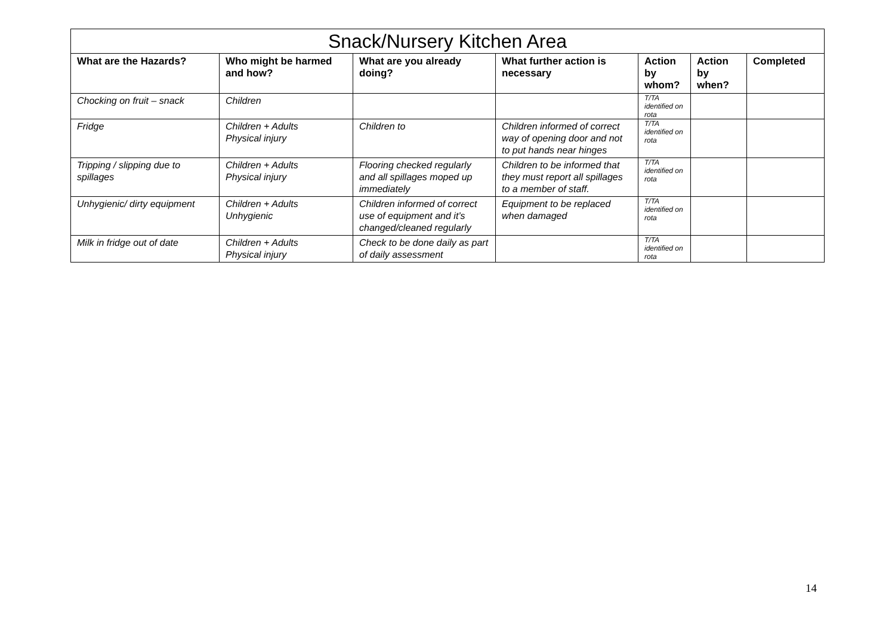| Snack/Nursery Kitchen Area | | | | | | |
| --- | --- | --- | --- | --- | --- | --- |
| What are the Hazards? | Who might be harmed and how? | What are you already doing? | What further action is necessary | Action by whom? | Action by when? | Completed |
| Chocking on fruit – snack | Children | | | T/TA identified on rota | | |
| Fridge | Children + Adults Physical injury | Children to | Children informed of correct way of opening door and not to put hands near hinges | T/TA identified on rota | | |
| Tripping / slipping due to spillages | Children + Adults Physical injury | Flooring checked regularly and all spillages moped up immediately | Children to be informed that they must report all spillages to a member of staff. | T/TA identified on rota | | |
| Unhygienic/ dirty equipment | Children + Adults Unhygienic | Children informed of correct use of equipment and it’s changed/cleaned regularly | Equipment to be replaced when damaged | T/TA identified on rota | | |
| Milk in fridge out of date | Children + Adults Physical injury | Check to be done daily as part of daily assessment | | T/TA identified on rota | | |
14